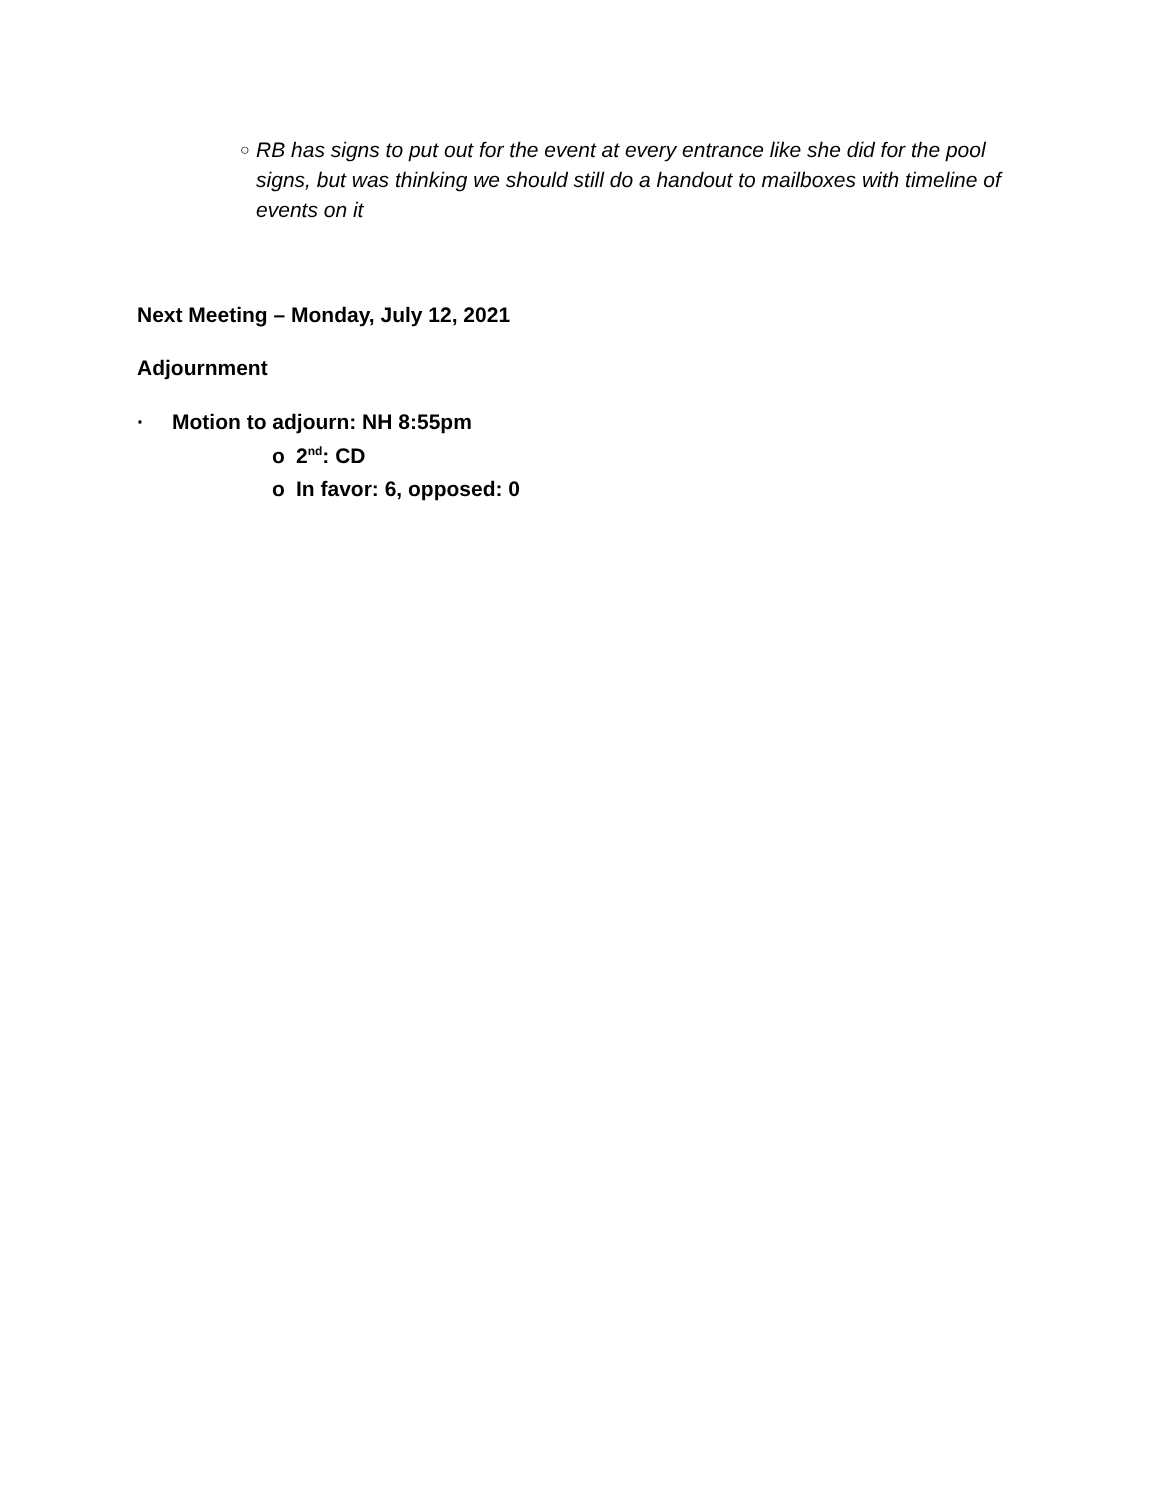○ RB has signs to put out for the event at every entrance like she did for the pool signs, but was thinking we should still do a handout to mailboxes with timeline of events on it
Next Meeting – Monday, July 12, 2021
Adjournment
· Motion to adjourn: NH 8:55pm
o 2<sup>nd</sup>: CD
o In favor: 6, opposed: 0